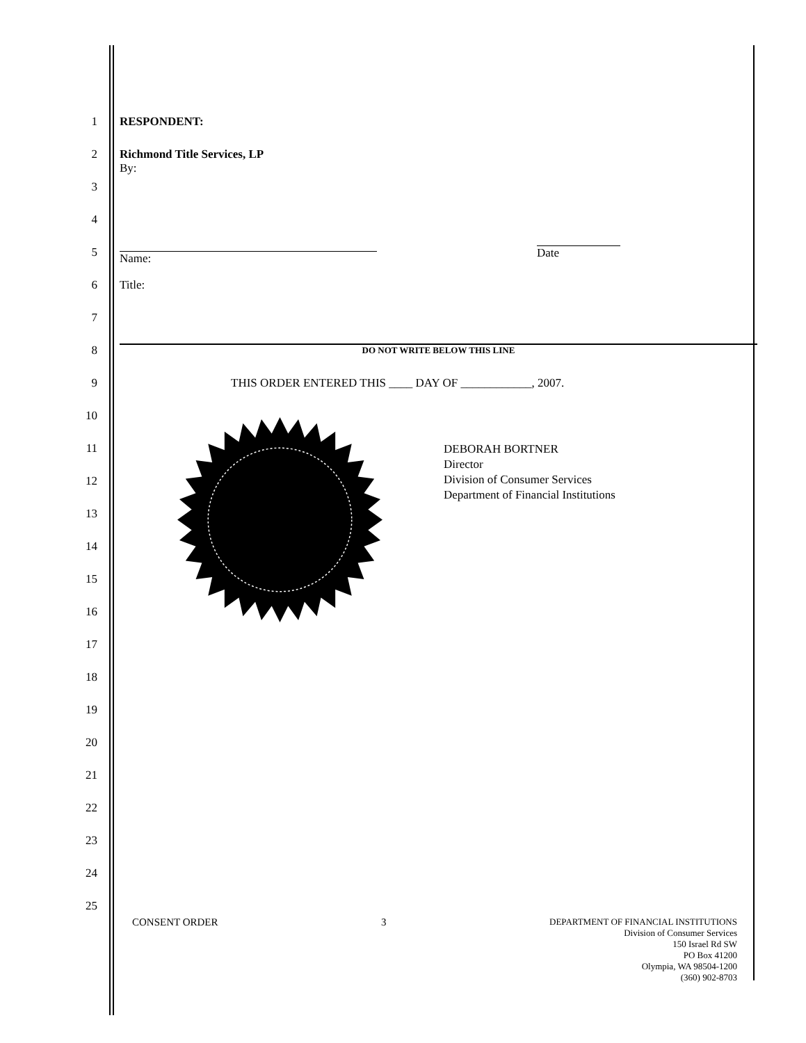1 RESPONDENT:
2 Richmond Title Services, LP
By:
3
4
5
Name:
Date
6 Title:
7
8
DO NOT WRITE BELOW THIS LINE
9 THIS ORDER ENTERED THIS ____ DAY OF ____________, 2007.
10
11
DEBORAH BORTNER
Director
Division of Consumer Services
Department of Financial Institutions
12
13
14
15
16
17
18
19
20
21
22
23
24
25
CONSENT ORDER 3
DEPARTMENT OF FINANCIAL INSTITUTIONS
Division of Consumer Services
150 Israel Rd SW
PO Box 41200
Olympia, WA 98504-1200
(360) 902-8703